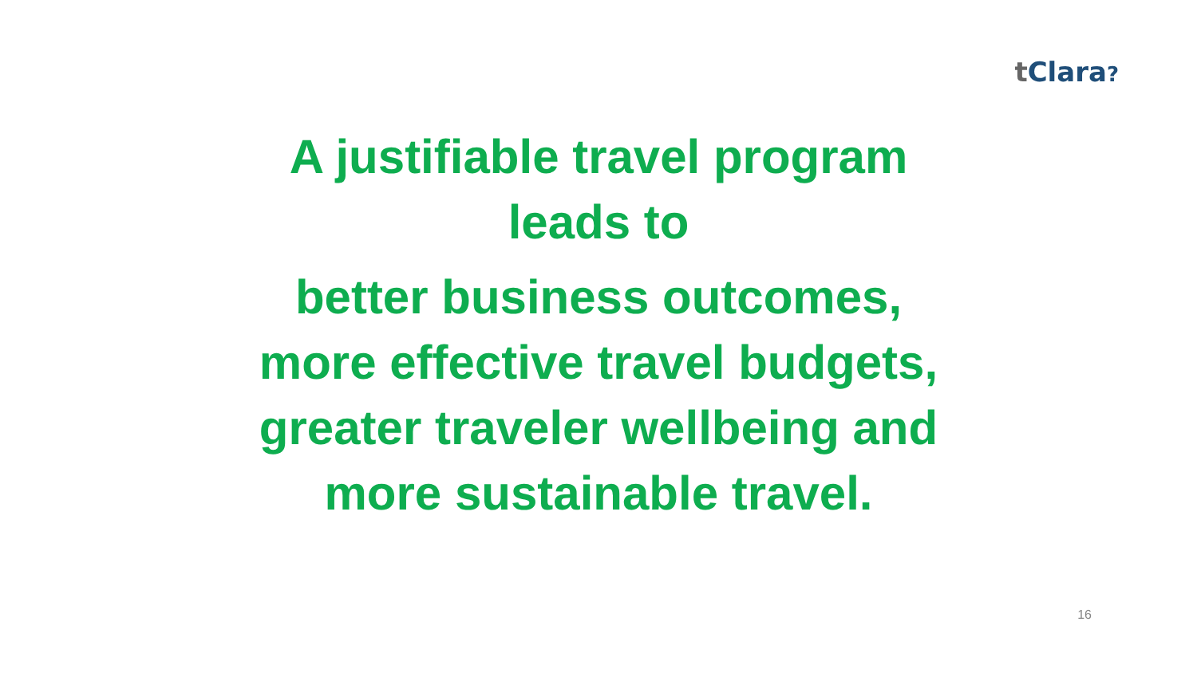t Clara?
A justifiable travel program
leads to
better business outcomes,
more effective travel budgets,
greater traveler wellbeing and
more sustainable travel.
16